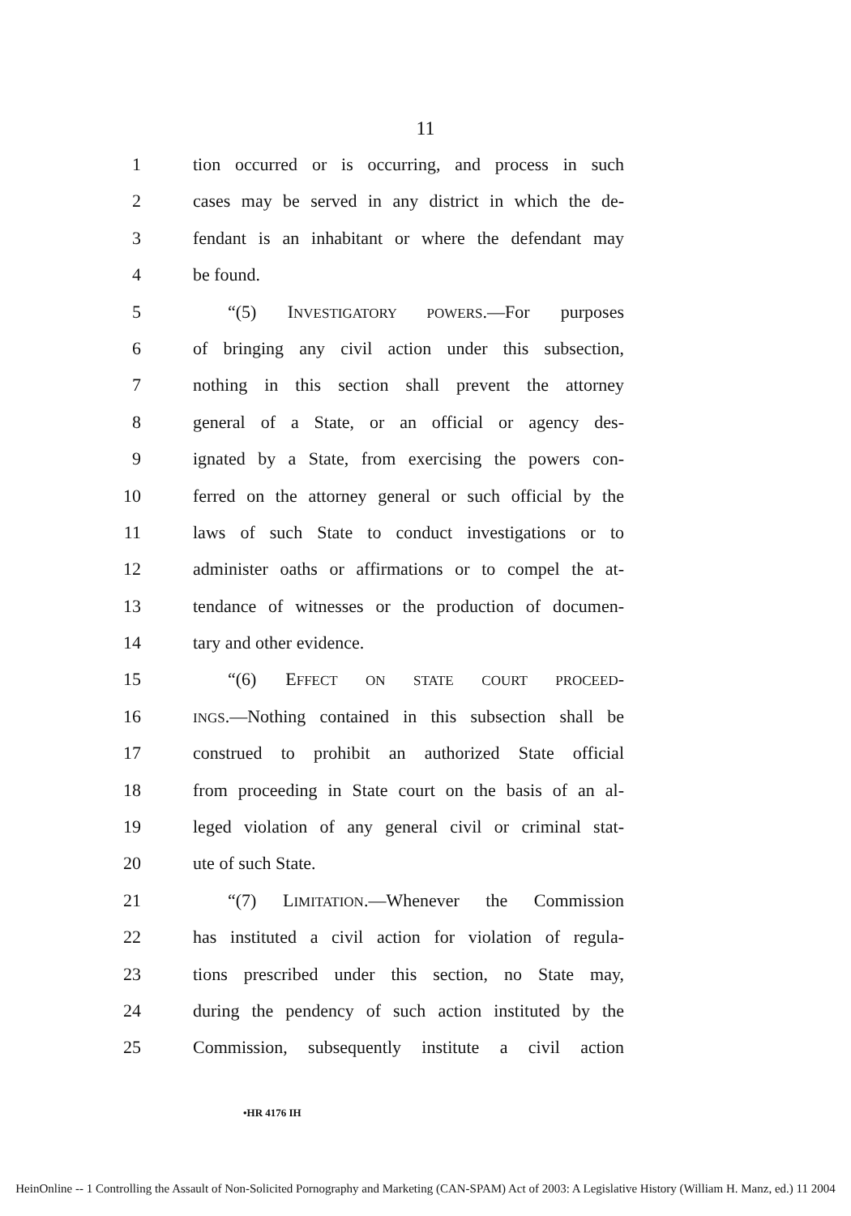11
1 tion occurred or is occurring, and process in such
2 cases may be served in any district in which the de-
3 fendant is an inhabitant or where the defendant may
4 be found.
5 “(5) INVESTIGATORY POWERS.—For purposes
6 of bringing any civil action under this subsection,
7 nothing in this section shall prevent the attorney
8 general of a State, or an official or agency des-
9 ignated by a State, from exercising the powers con-
10 ferred on the attorney general or such official by the
11 laws of such State to conduct investigations or to
12 administer oaths or affirmations or to compel the at-
13 tendance of witnesses or the production of documen-
14 tary and other evidence.
15 “(6) EFFECT ON STATE COURT PROCEED-
16
INGS.—Nothing contained in this subsection shall be
17 construed to prohibit an authorized State official
18 from proceeding in State court on the basis of an al-
19 leged violation of any general civil or criminal stat-
20 ute of such State.
21 “(7) LIMITATION.—Whenever the Commission
22 has instituted a civil action for violation of regula-
23 tions prescribed under this section, no State may,
24 during the pendency of such action instituted by the
25 Commission, subsequently institute a civil action
•HR 4176 IH
HeinOnline -- 1 Controlling the Assault of Non-Solicited Pornography and Marketing (CAN-SPAM) Act of 2003: A Legislative History (William H. Manz, ed.) 11 2004